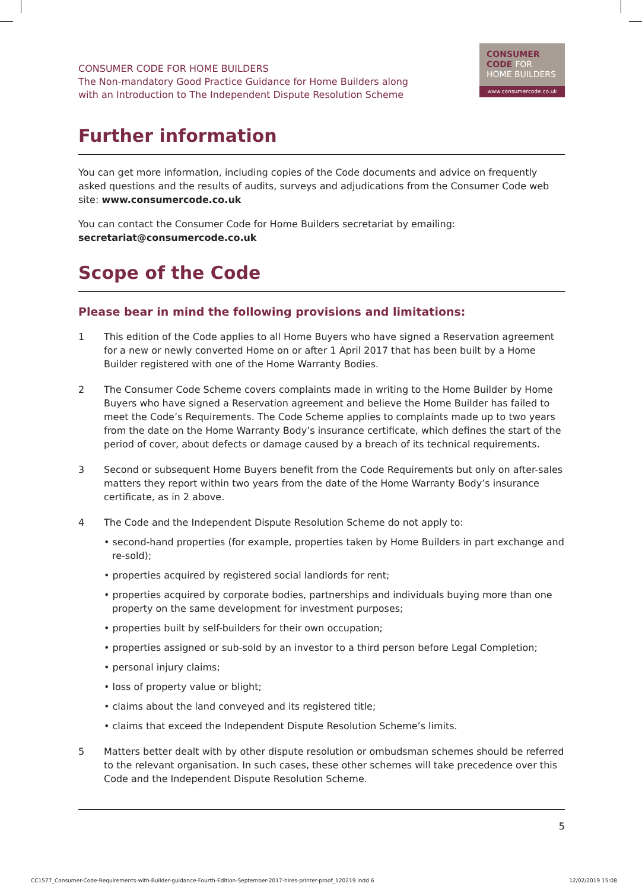CONSUMER CODE FOR HOME BUILDERS
The Non-mandatory Good Practice Guidance for Home Builders along
with an Introduction to The Independent Dispute Resolution Scheme
CONSUMER
CODE FOR
HOME BUILDERS
www.consumercode.co.uk
Further information
You can get more information, including copies of the Code documents and advice on frequently asked questions and the results of audits, surveys and adjudications from the Consumer Code web site: www.consumercode.co.uk
You can contact the Consumer Code for Home Builders secretariat by emailing:
secretariat@consumercode.co.uk
Scope of the Code
Please bear in mind the following provisions and limitations:
1 This edition of the Code applies to all Home Buyers who have signed a Reservation agreement for a new or newly converted Home on or after 1 April 2017 that has been built by a Home Builder registered with one of the Home Warranty Bodies.
2 The Consumer Code Scheme covers complaints made in writing to the Home Builder by Home Buyers who have signed a Reservation agreement and believe the Home Builder has failed to meet the Code’s Requirements. The Code Scheme applies to complaints made up to two years from the date on the Home Warranty Body’s insurance certificate, which defines the start of the period of cover, about defects or damage caused by a breach of its technical requirements.
3 Second or subsequent Home Buyers benefit from the Code Requirements but only on after-sales matters they report within two years from the date of the Home Warranty Body’s insurance certificate, as in 2 above.
4 The Code and the Independent Dispute Resolution Scheme do not apply to:
• second-hand properties (for example, properties taken by Home Builders in part exchange and re-sold);
• properties acquired by registered social landlords for rent;
• properties acquired by corporate bodies, partnerships and individuals buying more than one property on the same development for investment purposes;
• properties built by self-builders for their own occupation;
• properties assigned or sub-sold by an investor to a third person before Legal Completion;
• personal injury claims;
• loss of property value or blight;
• claims about the land conveyed and its registered title;
• claims that exceed the Independent Dispute Resolution Scheme’s limits.
5 Matters better dealt with by other dispute resolution or ombudsman schemes should be referred to the relevant organisation. In such cases, these other schemes will take precedence over this Code and the Independent Dispute Resolution Scheme.
5
CC1577_Consumer-Code-Requirements-with-Builder-guidance-Fourth-Edition-September-2017-hires-printer-proof_120219.indd 6 12/02/2019 15:08